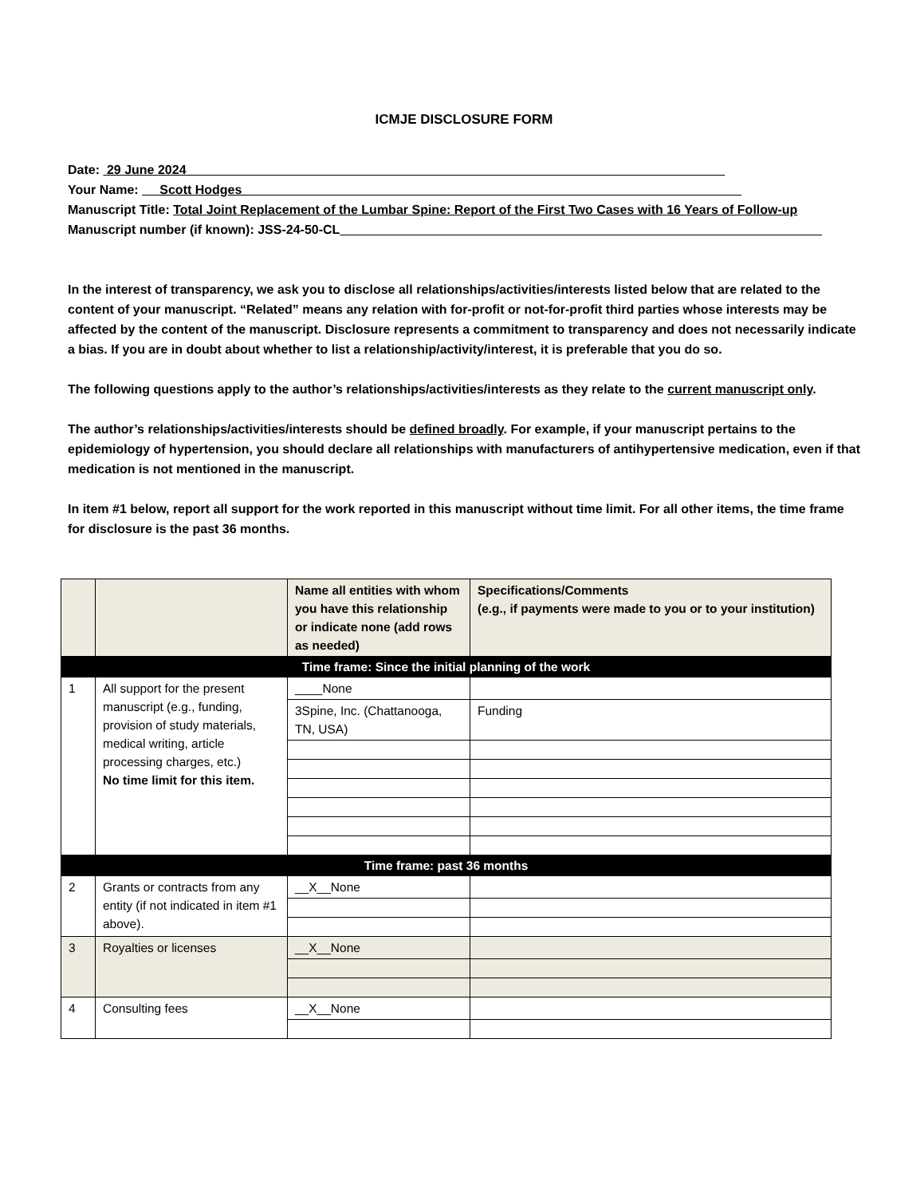ICMJE DISCLOSURE FORM
Date: 29 June 2024
Your Name: Scott Hodges
Manuscript Title: Total Joint Replacement of the Lumbar Spine: Report of the First Two Cases with 16 Years of Follow-up
Manuscript number (if known): JSS-24-50-CL
In the interest of transparency, we ask you to disclose all relationships/activities/interests listed below that are related to the content of your manuscript. “Related” means any relation with for-profit or not-for-profit third parties whose interests may be affected by the content of the manuscript. Disclosure represents a commitment to transparency and does not necessarily indicate a bias. If you are in doubt about whether to list a relationship/activity/interest, it is preferable that you do so.
The following questions apply to the author’s relationships/activities/interests as they relate to the current manuscript only.
The author’s relationships/activities/interests should be defined broadly. For example, if your manuscript pertains to the epidemiology of hypertension, you should declare all relationships with manufacturers of antihypertensive medication, even if that medication is not mentioned in the manuscript.
In item #1 below, report all support for the work reported in this manuscript without time limit. For all other items, the time frame for disclosure is the past 36 months.
| | | Name all entities with whom you have this relationship or indicate none (add rows as needed) | Specifications/Comments (e.g., if payments were made to you or to your institution) |
| Time frame: Since the initial planning of the work | | | |
| 1 | All support for the present manuscript (e.g., funding, provision of study materials, medical writing, article processing charges, etc.) No time limit for this item. | ____None | |
| | | 3Spine, Inc. (Chattanooga, TN, USA) | Funding |
| Time frame: past 36 months | | | |
| 2 | Grants or contracts from any entity (if not indicated in item #1 above). | __X__None | |
| 3 | Royalties or licenses | __X__None | |
| 4 | Consulting fees | __X__None | |